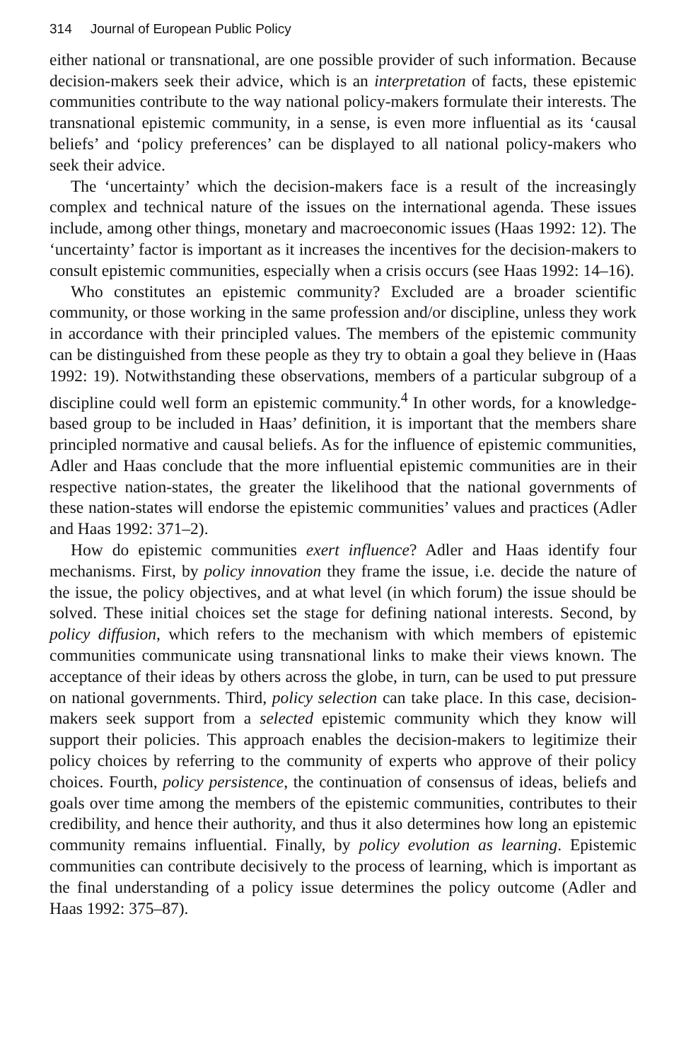314 Journal of European Public Policy
either national or transnational, are one possible provider of such information. Because decision-makers seek their advice, which is an interpretation of facts, these epistemic communities contribute to the way national policy-makers formulate their interests. The transnational epistemic community, in a sense, is even more influential as its ‘causal beliefs’ and ‘policy preferences’ can be displayed to all national policy-makers who seek their advice.
The ‘uncertainty’ which the decision-makers face is a result of the increasingly complex and technical nature of the issues on the international agenda. These issues include, among other things, monetary and macroeconomic issues (Haas 1992: 12). The ‘uncertainty’ factor is important as it increases the incentives for the decision-makers to consult epistemic communities, especially when a crisis occurs (see Haas 1992: 14–16).
Who constitutes an epistemic community? Excluded are a broader scientific community, or those working in the same profession and/or discipline, unless they work in accordance with their principled values. The members of the epistemic community can be distinguished from these people as they try to obtain a goal they believe in (Haas 1992: 19). Notwithstanding these observations, members of a particular subgroup of a discipline could well form an epistemic community.<sup>4</sup> In other words, for a knowledge-based group to be included in Haas’ definition, it is important that the members share principled normative and causal beliefs. As for the influence of epistemic communities, Adler and Haas conclude that the more influential epistemic communities are in their respective nation-states, the greater the likelihood that the national governments of these nation-states will endorse the epistemic communities’ values and practices (Adler and Haas 1992: 371–2).
How do epistemic communities exert influence? Adler and Haas identify four mechanisms. First, by policy innovation they frame the issue, i.e. decide the nature of the issue, the policy objectives, and at what level (in which forum) the issue should be solved. These initial choices set the stage for defining national interests. Second, by policy diffusion, which refers to the mechanism with which members of epistemic communities communicate using transnational links to make their views known. The acceptance of their ideas by others across the globe, in turn, can be used to put pressure on national governments. Third, policy selection can take place. In this case, decision-makers seek support from a selected epistemic community which they know will support their policies. This approach enables the decision-makers to legitimize their policy choices by referring to the community of experts who approve of their policy choices. Fourth, policy persistence, the continuation of consensus of ideas, beliefs and goals over time among the members of the epistemic communities, contributes to their credibility, and hence their authority, and thus it also determines how long an epistemic community remains influential. Finally, by policy evolution as learning. Epistemic communities can contribute decisively to the process of learning, which is important as the final understanding of a policy issue determines the policy outcome (Adler and Haas 1992: 375–87).